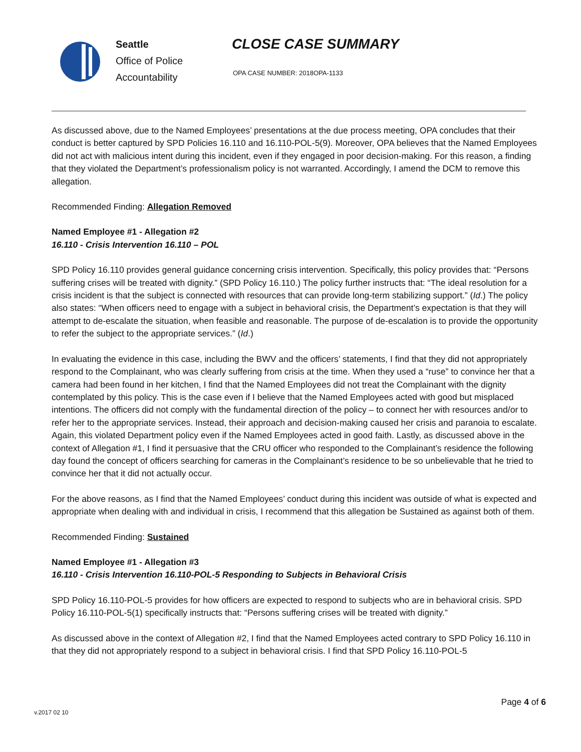Seattle
Office of Police
Accountability
CLOSE CASE SUMMARY
OPA CASE NUMBER: 2018OPA-1133
As discussed above, due to the Named Employees’ presentations at the due process meeting, OPA concludes that their conduct is better captured by SPD Policies 16.110 and 16.110-POL-5(9). Moreover, OPA believes that the Named Employees did not act with malicious intent during this incident, even if they engaged in poor decision-making. For this reason, a finding that they violated the Department’s professionalism policy is not warranted. Accordingly, I amend the DCM to remove this allegation.
Recommended Finding: Allegation Removed
Named Employee #1 - Allegation #2
16.110 - Crisis Intervention 16.110 – POL
SPD Policy 16.110 provides general guidance concerning crisis intervention. Specifically, this policy provides that: “Persons suffering crises will be treated with dignity.” (SPD Policy 16.110.) The policy further instructs that: “The ideal resolution for a crisis incident is that the subject is connected with resources that can provide long-term stabilizing support.” (Id.) The policy also states: “When officers need to engage with a subject in behavioral crisis, the Department’s expectation is that they will attempt to de-escalate the situation, when feasible and reasonable. The purpose of de-escalation is to provide the opportunity to refer the subject to the appropriate services.” (Id.)
In evaluating the evidence in this case, including the BWV and the officers’ statements, I find that they did not appropriately respond to the Complainant, who was clearly suffering from crisis at the time. When they used a “ruse” to convince her that a camera had been found in her kitchen, I find that the Named Employees did not treat the Complainant with the dignity contemplated by this policy. This is the case even if I believe that the Named Employees acted with good but misplaced intentions. The officers did not comply with the fundamental direction of the policy – to connect her with resources and/or to refer her to the appropriate services. Instead, their approach and decision-making caused her crisis and paranoia to escalate. Again, this violated Department policy even if the Named Employees acted in good faith. Lastly, as discussed above in the context of Allegation #1, I find it persuasive that the CRU officer who responded to the Complainant’s residence the following day found the concept of officers searching for cameras in the Complainant’s residence to be so unbelievable that he tried to convince her that it did not actually occur.
For the above reasons, as I find that the Named Employees’ conduct during this incident was outside of what is expected and appropriate when dealing with and individual in crisis, I recommend that this allegation be Sustained as against both of them.
Recommended Finding: Sustained
Named Employee #1 - Allegation #3
16.110 - Crisis Intervention 16.110-POL-5 Responding to Subjects in Behavioral Crisis
SPD Policy 16.110-POL-5 provides for how officers are expected to respond to subjects who are in behavioral crisis. SPD Policy 16.110-POL-5(1) specifically instructs that: “Persons suffering crises will be treated with dignity.”
As discussed above in the context of Allegation #2, I find that the Named Employees acted contrary to SPD Policy 16.110 in that they did not appropriately respond to a subject in behavioral crisis. I find that SPD Policy 16.110-POL-5
Page 4 of 6
v.2017 02 10